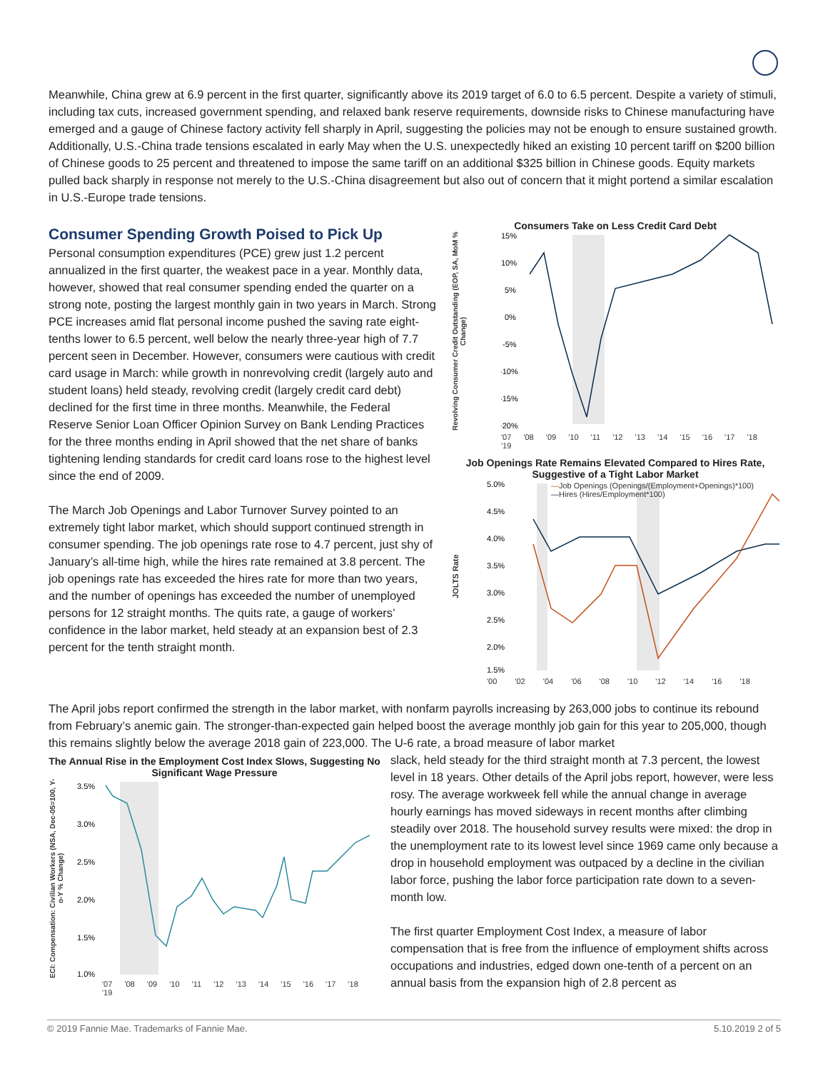Meanwhile, China grew at 6.9 percent in the first quarter, significantly above its 2019 target of 6.0 to 6.5 percent. Despite a variety of stimuli, including tax cuts, increased government spending, and relaxed bank reserve requirements, downside risks to Chinese manufacturing have emerged and a gauge of Chinese factory activity fell sharply in April, suggesting the policies may not be enough to ensure sustained growth. Additionally, U.S.-China trade tensions escalated in early May when the U.S. unexpectedly hiked an existing 10 percent tariff on $200 billion of Chinese goods to 25 percent and threatened to impose the same tariff on an additional $325 billion in Chinese goods. Equity markets pulled back sharply in response not merely to the U.S.-China disagreement but also out of concern that it might portend a similar escalation in U.S.-Europe trade tensions.
Consumer Spending Growth Poised to Pick Up
Personal consumption expenditures (PCE) grew just 1.2 percent annualized in the first quarter, the weakest pace in a year. Monthly data, however, showed that real consumer spending ended the quarter on a strong note, posting the largest monthly gain in two years in March. Strong PCE increases amid flat personal income pushed the saving rate eight-tenths lower to 6.5 percent, well below the nearly three-year high of 7.7 percent seen in December. However, consumers were cautious with credit card usage in March: while growth in nonrevolving credit (largely auto and student loans) held steady, revolving credit (largely credit card debt) declined for the first time in three months. Meanwhile, the Federal Reserve Senior Loan Officer Opinion Survey on Bank Lending Practices for the three months ending in April showed that the net share of banks tightening lending standards for credit card loans rose to the highest level since the end of 2009.
The March Job Openings and Labor Turnover Survey pointed to an extremely tight labor market, which should support continued strength in consumer spending. The job openings rate rose to 4.7 percent, just shy of January’s all-time high, while the hires rate remained at 3.8 percent. The job openings rate has exceeded the hires rate for more than two years, and the number of openings has exceeded the number of unemployed persons for 12 straight months. The quits rate, a gauge of workers’ confidence in the labor market, held steady at an expansion best of 2.3 percent for the tenth straight month.
Consumers Take on Less Credit Card Debt
Revolving Consumer Credit Outstanding (EOP, SA, MoM % Change)
15%
10%
5%
0%
-5%
-10%
-15%
-20%
'07 '08 '09 '10 '11 '12 '13 '14 '15 '16 '17 '18 '19
Job Openings Rate Remains Elevated Compared to Hires Rate, Suggestive of a Tight Labor Market
JOLTS Rate
—Job Openings (Openings/(Employment+Openings)*100)
—Hires (Hires/Employment*100)
5.0%
4.5%
4.0%
3.5%
3.0%
2.5%
2.0%
1.5%
'00 '02 '04 '06 '08 '10 '12 '14 '16 '18
The April jobs report confirmed the strength in the labor market, with nonfarm payrolls increasing by 263,000 jobs to continue its rebound from February’s anemic gain. The stronger-than-expected gain helped boost the average monthly job gain for this year to 205,000, though this remains slightly below the average 2018 gain of 223,000. The U-6 rate, a broad measure of labor market
The Annual Rise in the Employment Cost Index Slows, Suggesting No Significant Wage Pressure
ECI: Compensation: Civilian Workers (NSA, Dec-05=100, Y-o-Y % Change)
3.5%
3.0%
2.5%
2.0%
1.5%
1.0%
'07 '08 '09 '10 '11 '12 '13 '14 '15 '16 '17 '18 '19
slack, held steady for the third straight month at 7.3 percent, the lowest level in 18 years. Other details of the April jobs report, however, were less rosy. The average workweek fell while the annual change in average hourly earnings has moved sideways in recent months after climbing steadily over 2018. The household survey results were mixed: the drop in the unemployment rate to its lowest level since 1969 came only because a drop in household employment was outpaced by a decline in the civilian labor force, pushing the labor force participation rate down to a seven-month low.
The first quarter Employment Cost Index, a measure of labor compensation that is free from the influence of employment shifts across occupations and industries, edged down one-tenth of a percent on an annual basis from the expansion high of 2.8 percent as
© 2019 Fannie Mae. Trademarks of Fannie Mae. 5.10.2019 2 of 5